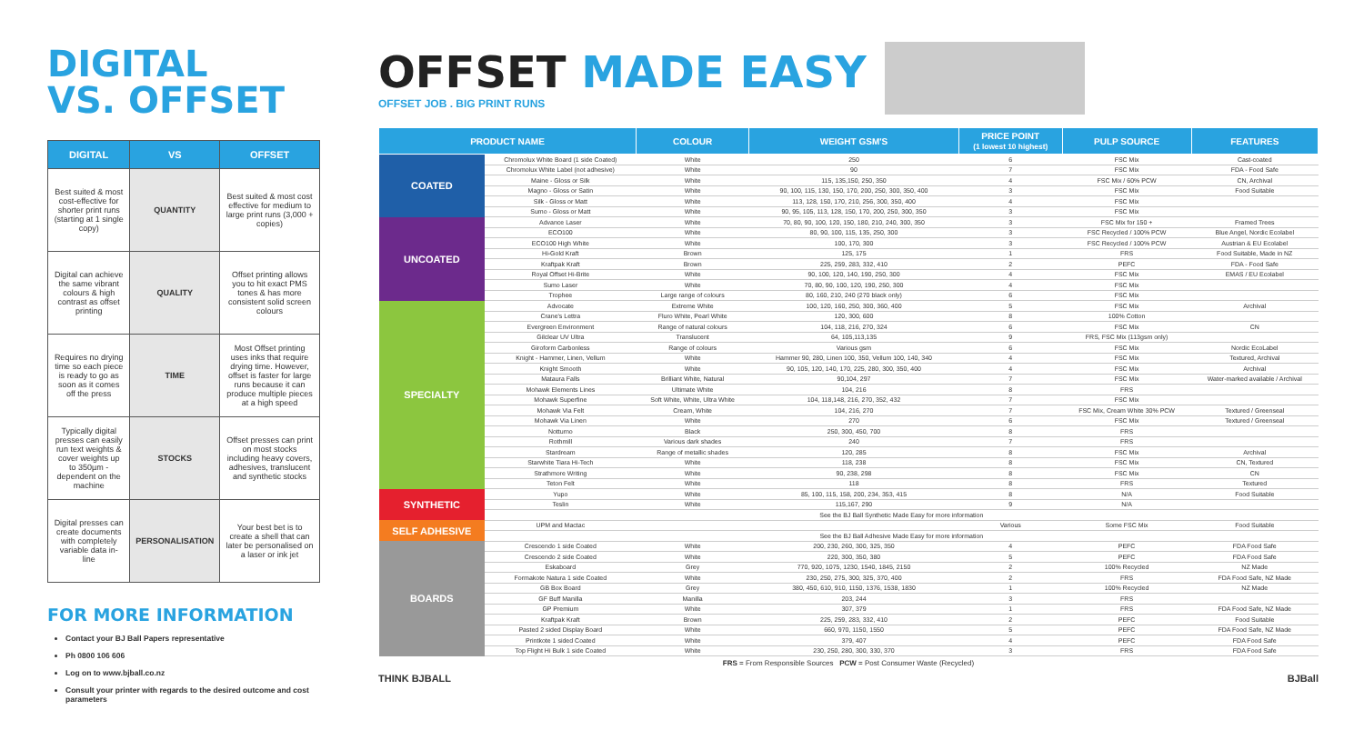DIGITAL
VS. OFFSET
| DIGITAL | VS | OFFSET |
| --- | --- | --- |
| Best suited & most cost-effective for shorter print runs (starting at 1 single copy) | QUANTITY | Best suited & most cost effective for medium to large print runs (3,000 + copies) |
| Digital can achieve the same vibrant colours & high contrast as offset printing | QUALITY | Offset printing allows you to hit exact PMS tones & has more consistent solid screen colours |
| Requires no drying time so each piece is ready to go as soon as it comes off the press | TIME | Most Offset printing uses inks that require drying time. However, offset is faster for large runs because it can produce multiple pieces at a high speed |
| Typically digital presses can easily run text weights & cover weights up to 350µm - dependent on the machine | STOCKS | Offset presses can print on most stocks including heavy covers, adhesives, translucent and synthetic stocks |
| Digital presses can create documents with completely variable data in-line | PERSONALISATION | Your best bet is to create a shell that can later be personalised on a laser or ink jet |
FOR MORE INFORMATION
Contact your BJ Ball Papers representative
Ph 0800 106 606
Log on to www.bjball.co.nz
Consult your printer with regards to the desired outcome and cost parameters
OFFSET MADE EASY
OFFSET JOB . BIG PRINT RUNS
| PRODUCT NAME | | COLOUR | WEIGHT GSM'S | PRICE POINT (1 lowest 10 highest) | PULP SOURCE | FEATURES |
| --- | --- | --- | --- | --- | --- | --- |
| COATED | Chromolux White Board (1 side Coated) | White | 250 | 6 | FSC Mix | Cast-coated |
| | Chromolux White Label (not adhesive) | White | 90 | 7 | FSC Mix | FDA - Food Safe |
| | Maine - Gloss or Silk | White | 115, 135,150, 250, 350 | 4 | FSC Mix / 60% PCW | CN, Archival |
| | Magno - Gloss or Satin | White | 90, 100, 115, 130, 150, 170, 200, 250, 300, 350, 400 | 3 | FSC Mix | Food Suitable |
| | Silk - Gloss or Matt | White | 113, 128, 150, 170, 210, 256, 300, 350, 400 | 4 | FSC Mix | |
| | Sumo - Gloss or Matt | White | 90, 95, 105, 113, 128, 150, 170, 200, 250, 300, 350 | 3 | FSC Mix | |
| UNCOATED | Advance Laser | White | 70, 80, 90, 100, 120, 150, 180, 210, 240, 300, 350 | 3 | FSC Mix for 150 + | Framed Trees |
| | ECO100 | White | 80, 90, 100, 115, 135, 250, 300 | 3 | FSC Recycled / 100% PCW | Blue Angel, Nordic Ecolabel |
| | ECO100 High White | White | 100, 170, 300 | 3 | FSC Recycled / 100% PCW | Austrian & EU Ecolabel |
| | Hi-Gold Kraft | Brown | 125, 175 | 1 | FRS | Food Suitable, Made in NZ |
| | Kraftpak Kraft | Brown | 225, 259, 283, 332, 410 | 2 | PEFC | FDA - Food Safe |
| | Royal Offset Hi-Brite | White | 90, 100, 120, 140, 190, 250, 300 | 4 | FSC Mix | EMAS / EU Ecolabel |
| | Sumo Laser | White | 70, 80, 90, 100, 120, 190, 250, 300 | 4 | FSC Mix | |
| | Trophee | Large range of colours | 80, 160, 210, 240 (270 black only) | 6 | FSC Mix | |
| SPECIALTY | Advocate | Extreme White | 100, 120, 160, 250, 300, 360, 400 | 5 | FSC Mix | Archival |
| | Crane's Lettra | Fluro White, Pearl White | 120, 300, 600 | 8 | 100% Cotton | |
| | Evergreen Environment | Range of natural colours | 104, 118, 216, 270, 324 | 6 | FSC Mix | CN |
| | Gilclear UV Ultra | Translucent | 64, 105,113,135 | 9 | FRS, FSC Mix (113gsm only) | |
| | Giroform Carbonless | Range of colours | Various gsm | 6 | FSC Mix | Nordic EcoLabel |
| | Knight - Hammer, Linen, Vellum | White | Hammer 90, 280, Linen 100, 350, Vellum 100, 140, 340 | 4 | FSC Mix | Textured, Archival |
| | Knight Smooth | White | 90, 105, 120, 140, 170, 225, 280, 300, 350, 400 | 4 | FSC Mix | Archival |
| | Mataura Falls | Brilliant White, Natural | 90,104, 297 | 7 | FSC Mix | Water-marked available / Archival |
| | Mohawk Elements Lines | Ultimate White | 104, 216 | 8 | FRS | |
| | Mohawk Superfine | Soft White, White, Ultra White | 104, 118,148, 216, 270, 352, 432 | 7 | FSC Mix | |
| | Mohawk Via Felt | Cream, White | 104, 216, 270 | 7 | FSC Mix, Cream White 30% PCW | Textured / Greenseal |
| | Mohawk Via Linen | White | 270 | 6 | FSC Mix | Textured / Greenseal |
| | Notturno | Black | 250, 300, 450, 700 | 8 | FRS | |
| | Rothmill | Various dark shades | 240 | 7 | FRS | |
| | Stardream | Range of metallic shades | 120, 285 | 8 | FSC Mix | Archival |
| | Starwhite Tiara Hi-Tech | White | 118, 238 | 8 | FSC Mix | CN, Textured |
| | Strathmore Writing | White | 90, 238, 298 | 8 | FSC Mix | CN |
| | Teton Felt | White | 118 | 8 | FRS | Textured |
| SYNTHETIC | Yupo | White | 85, 100, 115, 158, 200, 234, 353, 415 | 8 | N/A | Food Suitable |
| | Teslin | White | 115,167, 290 | 9 | N/A | |
| | See the BJ Ball Synthetic Made Easy for more information | | | | | |
| SELF ADHESIVE | UPM and Mactac | | | Various | Some FSC Mix | Food Suitable |
| | See the BJ Ball Adhesive Made Easy for more information | | | | | |
| BOARDS | Crescendo 1 side Coated | White | 200, 230, 260, 300, 325, 350 | 4 | PEFC | FDA Food Safe |
| | Crescendo 2 side Coated | White | 220, 300, 350, 380 | 5 | PEFC | FDA Food Safe |
| | Eskaboard | Grey | 770, 920, 1075, 1230, 1540, 1845, 2150 | 2 | 100% Recycled | NZ Made |
| | Formakote Natura 1 side Coated | White | 230, 250, 275, 300, 325, 370, 400 | 2 | FRS | FDA Food Safe, NZ Made |
| | GB Box Board | Grey | 380, 450, 610, 910, 1150, 1376, 1538, 1830 | 1 | 100% Recycled | NZ Made |
| | GF Buff Manilla | Manilla | 203, 244 | 3 | FRS | |
| | GP Premium | White | 307, 379 | 1 | FRS | FDA Food Safe, NZ Made |
| | Kraftpak Kraft | Brown | 225, 259, 283, 332, 410 | 2 | PEFC | Food Suitable |
| | Pasted 2 sided Display Board | White | 660, 970, 1150, 1550 | 5 | PEFC | FDA Food Safe, NZ Made |
| | Printkote 1 sided Coated | White | 379, 407 | 4 | PEFC | FDA Food Safe |
| | Top Flight Hi Bulk 1 side Coated | White | 230, 250, 280, 300, 330, 370 | 3 | FRS | FDA Food Safe |
FRS = From Responsible Sources PCW = Post Consumer Waste (Recycled)
THINK BJBALL BJBall